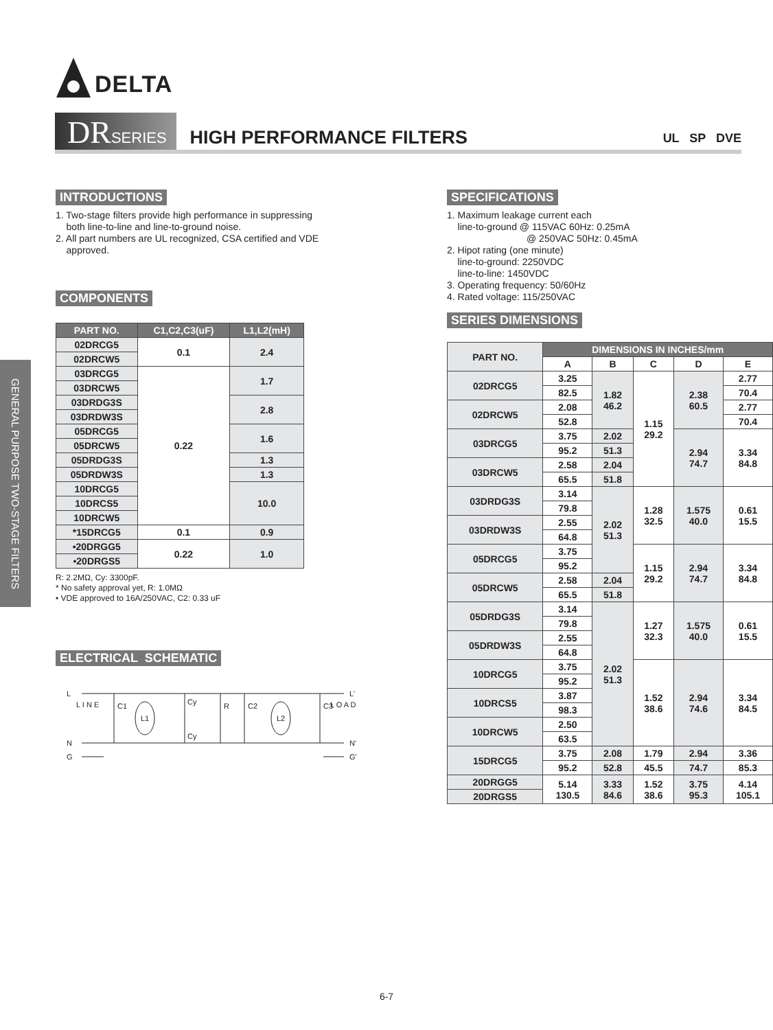DELTA
DRSERIES
HIGH PERFORMANCE FILTERS
UL SP DVE
GENERAL PURPOSE TWO-STAGE FILTERS
INTRODUCTIONS
1. Two-stage filters provide high performance in suppressing
both line-to-line and line-to-ground noise.
2. All part numbers are UL recognized, CSA certified and VDE
approved.
COMPONENTS
| PART NO. | C1,C2,C3(uF) | L1,L2(mH) |
| --- | --- | --- |
| 02DRCG5 | 0.1 | 2.4 |
| 02DRCW5 | | |
| 03DRCG5 | 0.22 | 1.7 |
| 03DRCW5 | | |
| 03DRDG3S | | 2.8 |
| 03DRDW3S | | |
| 05DRCG5 | | 1.6 |
| 05DRCW5 | | |
| 05DRDG3S | | 1.3 |
| 05DRDW3S | | 1.3 |
| 10DRCG5 | | 10.0 |
| 10DRCS5 | | |
| 10DRCW5 | | |
| *15DRCG5 | 0.1 | 0.9 |
| •20DRGG5 | 0.22 | 1.0 |
| •20DRGS5 | | |
R: 2.2MΩ, Cy: 3300pF.
* No safety approval yet, R: 1.0MΩ
• VDE approved to 16A/250VAC, C2: 0.33 uF
ELECTRICAL SCHEMATIC
L
N
G
L I N E
C1
L1
Cy
Cy
R
C2
L2
C3
L O A D
L'
N'
G'
SPECIFICATIONS
1. Maximum leakage current each
line-to-ground @ 115VAC 60Hz: 0.25mA
@ 250VAC 50Hz: 0.45mA
2. Hipot rating (one minute)
line-to-ground: 2250VDC
line-to-line: 1450VDC
3. Operating frequency: 50/60Hz
4. Rated voltage: 115/250VAC
SERIES DIMENSIONS
| PART NO. | DIMENSIONS IN INCHES/mm | | | | |
| --- | --- | --- | --- | --- | --- |
| | A | B | C | D | E |
| 02DRCG5 | 3.25 | 1.82 46.2 | 1.15 29.2 | 2.38 60.5 | 2.77 |
| | 82.5 | | | | 70.4 |
| 02DRCW5 | 2.08 | | | | 2.77 |
| | 52.8 | | | | 70.4 |
| 03DRCG5 | 3.75 | 2.02 | | 2.94 74.7 | 3.34 84.8 |
| | 95.2 | 51.3 | | | |
| 03DRCW5 | 2.58 | 2.04 | | | |
| | 65.5 | 51.8 | | | |
| 03DRDG3S | 3.14 | 2.02 51.3 | 1.28 32.5 | 1.575 40.0 | 0.61 15.5 |
| | 79.8 | | | | |
| 03DRDW3S | 2.55 | | | | |
| | 64.8 | | | | |
| 05DRCG5 | 3.75 | | 1.15 29.2 | 2.94 74.7 | 3.34 84.8 |
| | 95.2 | | | | |
| 05DRCW5 | 2.58 | 2.04 | | | |
| | 65.5 | 51.8 | | | |
| 05DRDG3S | 3.14 | 2.02 51.3 | 1.27 32.3 | 1.575 40.0 | 0.61 15.5 |
| | 79.8 | | | | |
| 05DRDW3S | 2.55 | | | | |
| | 64.8 | | | | |
| 10DRCG5 | 3.75 | | 1.52 38.6 | 2.94 74.6 | 3.34 84.5 |
| | 95.2 | | | | |
| 10DRCS5 | 3.87 | | | | |
| | 98.3 | | | | |
| 10DRCW5 | 2.50 | | | | |
| | 63.5 | | | | |
| 15DRCG5 | 3.75 | 2.08 | 1.79 | 2.94 | 3.36 |
| | 95.2 | 52.8 | 45.5 | 74.7 | 85.3 |
| 20DRGG5 | 5.14 130.5 | 3.33 84.6 | 1.52 38.6 | 3.75 95.3 | 4.14 105.1 |
| 20DRGS5 | | | | | |
6-7